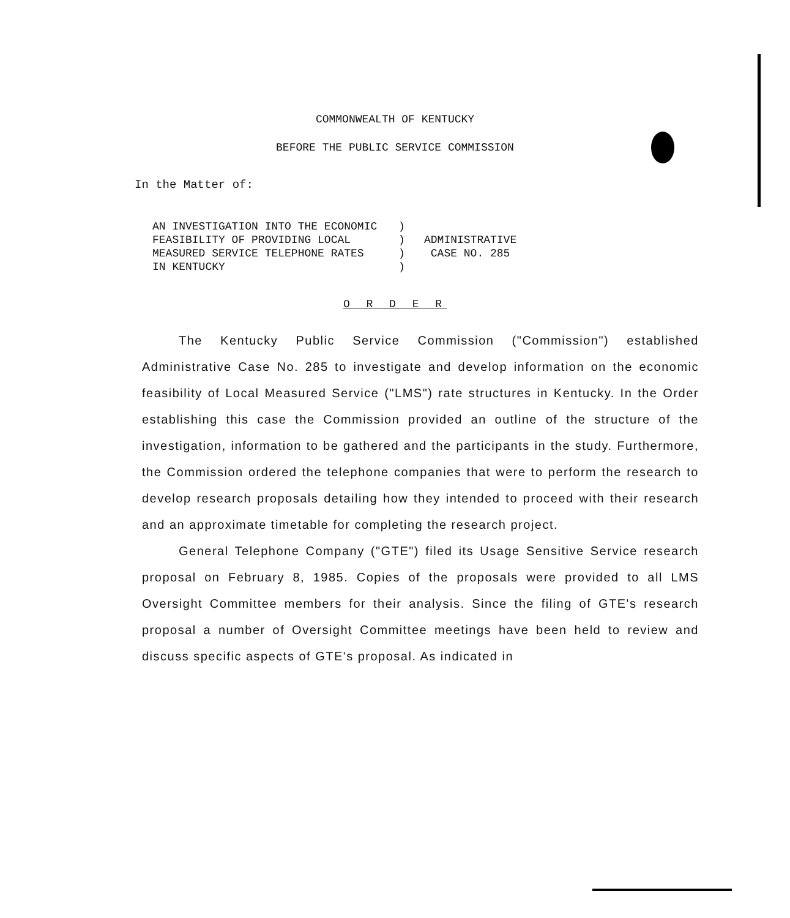COMMONWEALTH OF KENTUCKY
BEFORE THE PUBLIC SERVICE COMMISSION
In the Matter of:
| AN INVESTIGATION INTO THE ECONOMIC FEASIBILITY OF PROVIDING LOCAL MEASURED SERVICE TELEPHONE RATES IN KENTUCKY | ) ) ) ) | ADMINISTRATIVE CASE NO. 285 |
O R D E R
The Kentucky Public Service Commission ("Commission") established Administrative Case No. 285 to investigate and develop information on the economic feasibility of Local Measured Service ("LMS") rate structures in Kentucky. In the Order establishing this case the Commission provided an outline of the structure of the investigation, information to be gathered and the participants in the study. Furthermore, the Commission ordered the telephone companies that were to perform the research to develop research proposals detailing how they intended to proceed with their research and an approximate timetable for completing the research project.
General Telephone Company ("GTE") filed its Usage Sensitive Service research proposal on February 8, 1985. Copies of the proposals were provided to all LMS Oversight Committee members for their analysis. Since the filing of GTE's research proposal a number of Oversight Committee meetings have been held to review and discuss specific aspects of GTE's proposal. As indicated in